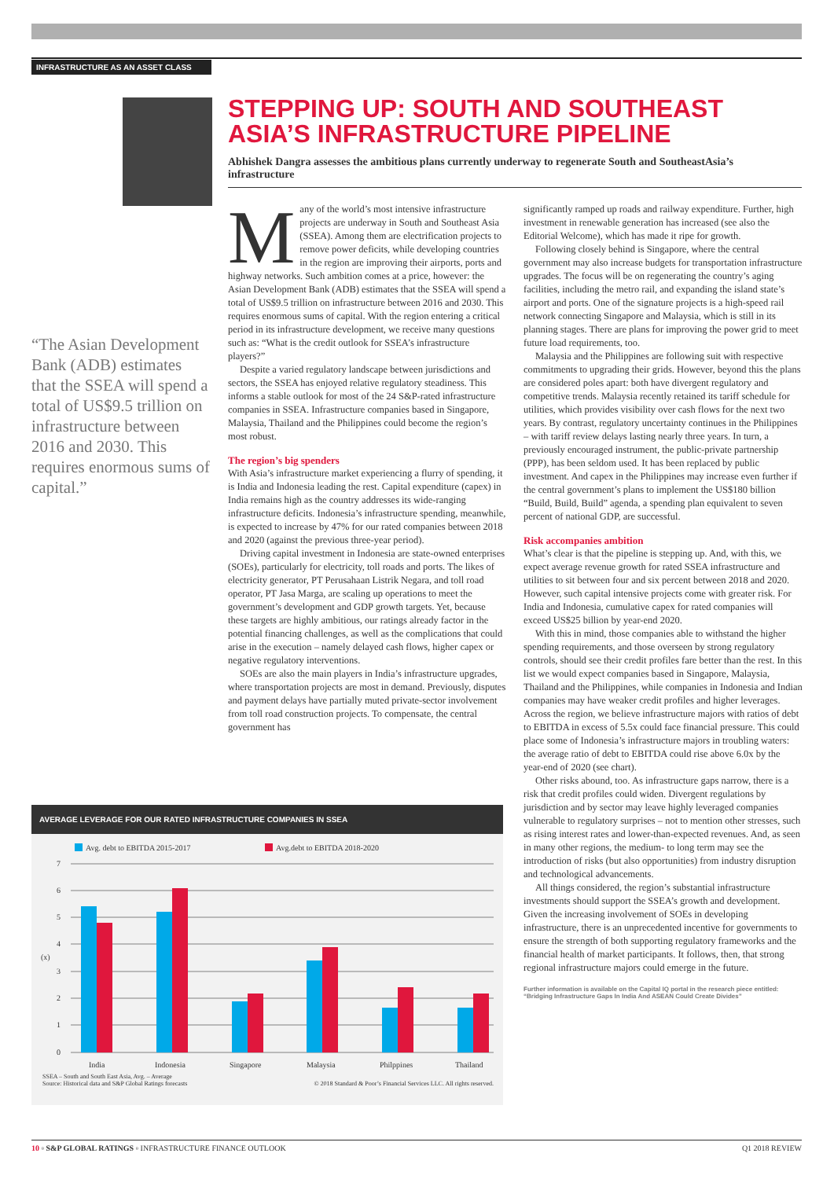INFRASTRUCTURE AS AN ASSET CLASS
STEPPING UP: SOUTH AND SOUTHEAST ASIA’S INFRASTRUCTURE PIPELINE
Abhishek Dangra assesses the ambitious plans currently underway to regenerate South and SoutheastAsia’s infrastructure
“The Asian Development Bank (ADB) estimates that the SSEA will spend a total of US$9.5 trillion on infrastructure between 2016 and 2030. This requires enormous sums of capital.”
Many of the world’s most intensive infrastructure projects are underway in South and Southeast Asia (SSEA). Among them are electrification projects to remove power deficits, while developing countries in the region are improving their airports, ports and highway networks. Such ambition comes at a price, however: the Asian Development Bank (ADB) estimates that the SSEA will spend a total of US$9.5 trillion on infrastructure between 2016 and 2030. This requires enormous sums of capital. With the region entering a critical period in its infrastructure development, we receive many questions such as: “What is the credit outlook for SSEA’s infrastructure players?”
Despite a varied regulatory landscape between jurisdictions and sectors, the SSEA has enjoyed relative regulatory steadiness. This informs a stable outlook for most of the 24 S&P-rated infrastructure companies in SSEA. Infrastructure companies based in Singapore, Malaysia, Thailand and the Philippines could become the region’s most robust.
The region’s big spenders
With Asia’s infrastructure market experiencing a flurry of spending, it is India and Indonesia leading the rest. Capital expenditure (capex) in India remains high as the country addresses its wide-ranging infrastructure deficits. Indonesia’s infrastructure spending, meanwhile, is expected to increase by 47% for our rated companies between 2018 and 2020 (against the previous three-year period).
Driving capital investment in Indonesia are state-owned enterprises (SOEs), particularly for electricity, toll roads and ports. The likes of electricity generator, PT Perusahaan Listrik Negara, and toll road operator, PT Jasa Marga, are scaling up operations to meet the government’s development and GDP growth targets. Yet, because these targets are highly ambitious, our ratings already factor in the potential financing challenges, as well as the complications that could arise in the execution – namely delayed cash flows, higher capex or negative regulatory interventions.
SOEs are also the main players in India’s infrastructure upgrades, where transportation projects are most in demand. Previously, disputes and payment delays have partially muted private-sector involvement from toll road construction projects. To compensate, the central government has
significantly ramped up roads and railway expenditure. Further, high investment in renewable generation has increased (see also the Editorial Welcome), which has made it ripe for growth.
Following closely behind is Singapore, where the central government may also increase budgets for transportation infrastructure upgrades. The focus will be on regenerating the country’s aging facilities, including the metro rail, and expanding the island state’s airport and ports. One of the signature projects is a high-speed rail network connecting Singapore and Malaysia, which is still in its planning stages. There are plans for improving the power grid to meet future load requirements, too.
Malaysia and the Philippines are following suit with respective commitments to upgrading their grids. However, beyond this the plans are considered poles apart: both have divergent regulatory and competitive trends. Malaysia recently retained its tariff schedule for utilities, which provides visibility over cash flows for the next two years. By contrast, regulatory uncertainty continues in the Philippines – with tariff review delays lasting nearly three years. In turn, a previously encouraged instrument, the public-private partnership (PPP), has been seldom used. It has been replaced by public investment. And capex in the Philippines may increase even further if the central government’s plans to implement the US$180 billion “Build, Build, Build” agenda, a spending plan equivalent to seven percent of national GDP, are successful.
Risk accompanies ambition
What’s clear is that the pipeline is stepping up. And, with this, we expect average revenue growth for rated SSEA infrastructure and utilities to sit between four and six percent between 2018 and 2020. However, such capital intensive projects come with greater risk. For India and Indonesia, cumulative capex for rated companies will exceed US$25 billion by year-end 2020.
With this in mind, those companies able to withstand the higher spending requirements, and those overseen by strong regulatory controls, should see their credit profiles fare better than the rest. In this list we would expect companies based in Singapore, Malaysia, Thailand and the Philippines, while companies in Indonesia and Indian companies may have weaker credit profiles and higher leverages. Across the region, we believe infrastructure majors with ratios of debt to EBITDA in excess of 5.5x could face financial pressure. This could place some of Indonesia’s infrastructure majors in troubling waters: the average ratio of debt to EBITDA could rise above 6.0x by the year-end of 2020 (see chart).
Other risks abound, too. As infrastructure gaps narrow, there is a risk that credit profiles could widen. Divergent regulations by jurisdiction and by sector may leave highly leveraged companies vulnerable to regulatory surprises – not to mention other stresses, such as rising interest rates and lower-than-expected revenues. And, as seen in many other regions, the medium- to long term may see the introduction of risks (but also opportunities) from industry disruption and technological advancements.
All things considered, the region’s substantial infrastructure investments should support the SSEA’s growth and development. Given the increasing involvement of SOEs in developing infrastructure, there is an unprecedented incentive for governments to ensure the strength of both supporting regulatory frameworks and the financial health of market participants. It follows, then, that strong regional infrastructure majors could emerge in the future.
Further information is available on the Capital IQ portal in the research piece entitled: “Bridging Infrastructure Gaps In India And ASEAN Could Create Divides”
AVERAGE LEVERAGE FOR OUR RATED INFRASTRUCTURE COMPANIES IN SSEA
Avg. debt to EBITDA 2015-2017
Avg.debt to EBITDA 2018-2020
7
6
5
4
3
2
1
0
(x)
India
Indonesia
Singapore
Malaysia
Philppines
Thailand
SSEA – South and South East Asia, Avg. – Average
Source: Historical data and S&P Global Ratings forecasts
© 2018 Standard & Poor’s Financial Services LLC. All rights reserved.
10 ▫ S&P GLOBAL RATINGS ▫ INFRASTRUCTURE FINANCE OUTLOOK Q1 2018 REVIEW